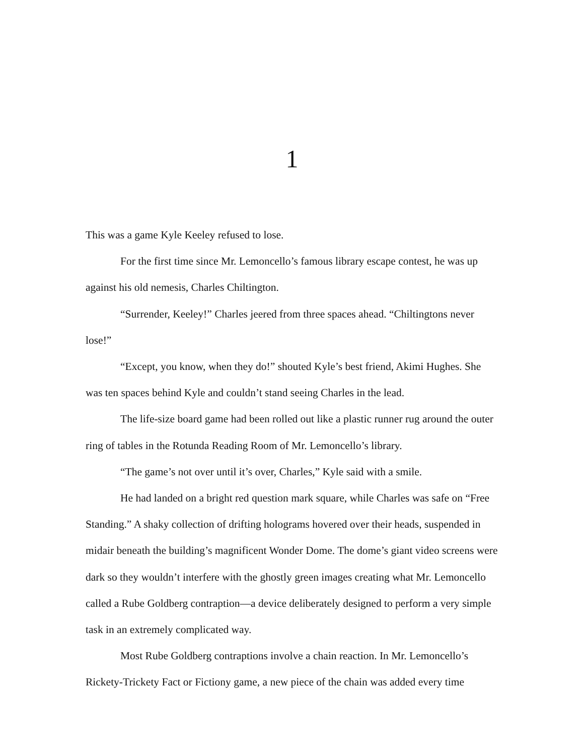1
This was a game Kyle Keeley refused to lose.
For the first time since Mr. Lemoncello’s famous library escape contest, he was up against his old nemesis, Charles Chiltington.
“Surrender, Keeley!” Charles jeered from three spaces ahead. “Chiltingtons never lose!”
“Except, you know, when they do!” shouted Kyle’s best friend, Akimi Hughes. She was ten spaces behind Kyle and couldn’t stand seeing Charles in the lead.
The life-size board game had been rolled out like a plastic runner rug around the outer ring of tables in the Rotunda Reading Room of Mr. Lemoncello’s library.
“The game’s not over until it’s over, Charles,” Kyle said with a smile.
He had landed on a bright red question mark square, while Charles was safe on “Free Standing.” A shaky collection of drifting holograms hovered over their heads, suspended in midair beneath the building’s magnificent Wonder Dome. The dome’s giant video screens were dark so they wouldn’t interfere with the ghostly green images creating what Mr. Lemoncello called a Rube Goldberg contraption—a device deliberately designed to perform a very simple task in an extremely complicated way.
Most Rube Goldberg contraptions involve a chain reaction. In Mr. Lemoncello’s Rickety-Trickety Fact or Fictiony game, a new piece of the chain was added every time